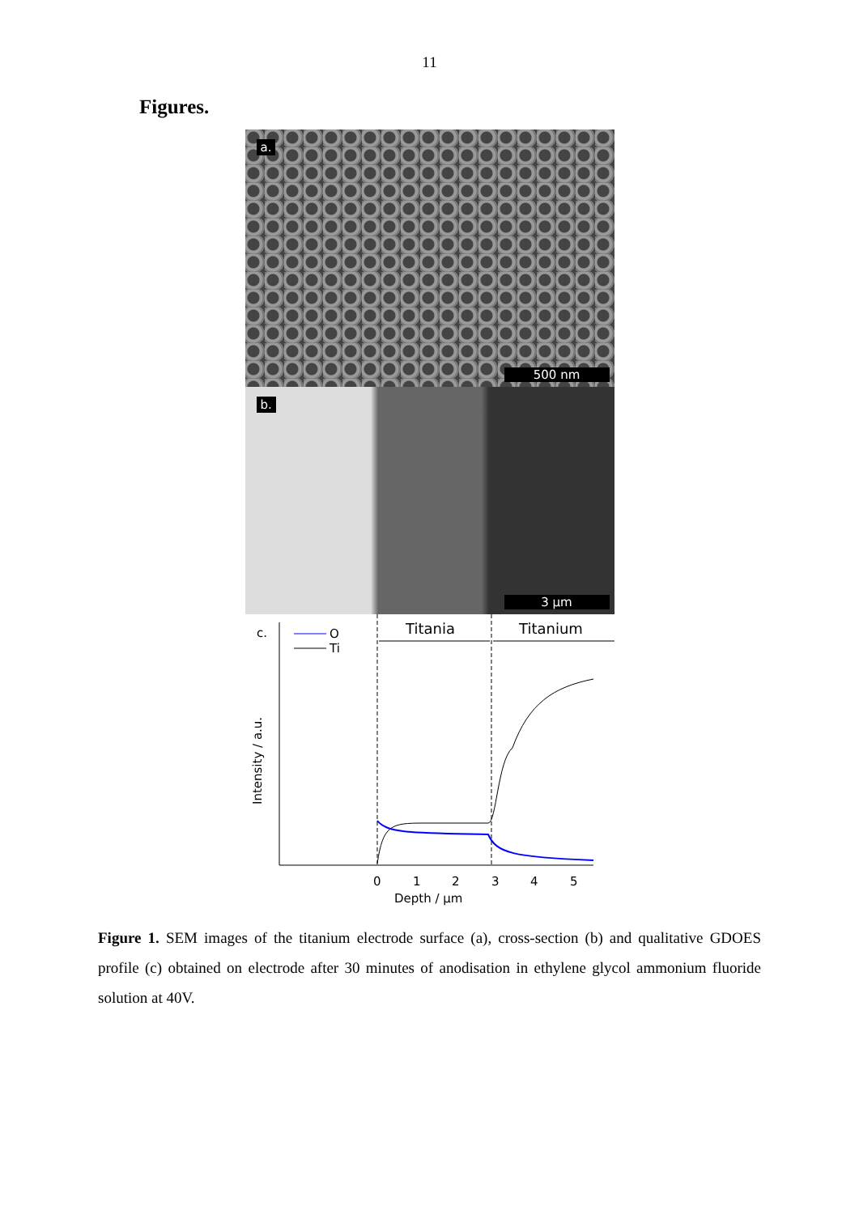11
Figures.
a.
500 nm
b.
3 µm
c.
O
Ti
Titania
Titanium
Intensity / a.u.
0
1
2
3
4
5
Depth / µm
Figure 1. SEM images of the titanium electrode surface (a), cross-section (b) and qualitative GDOES profile (c) obtained on electrode after 30 minutes of anodisation in ethylene glycol ammonium fluoride solution at 40V.